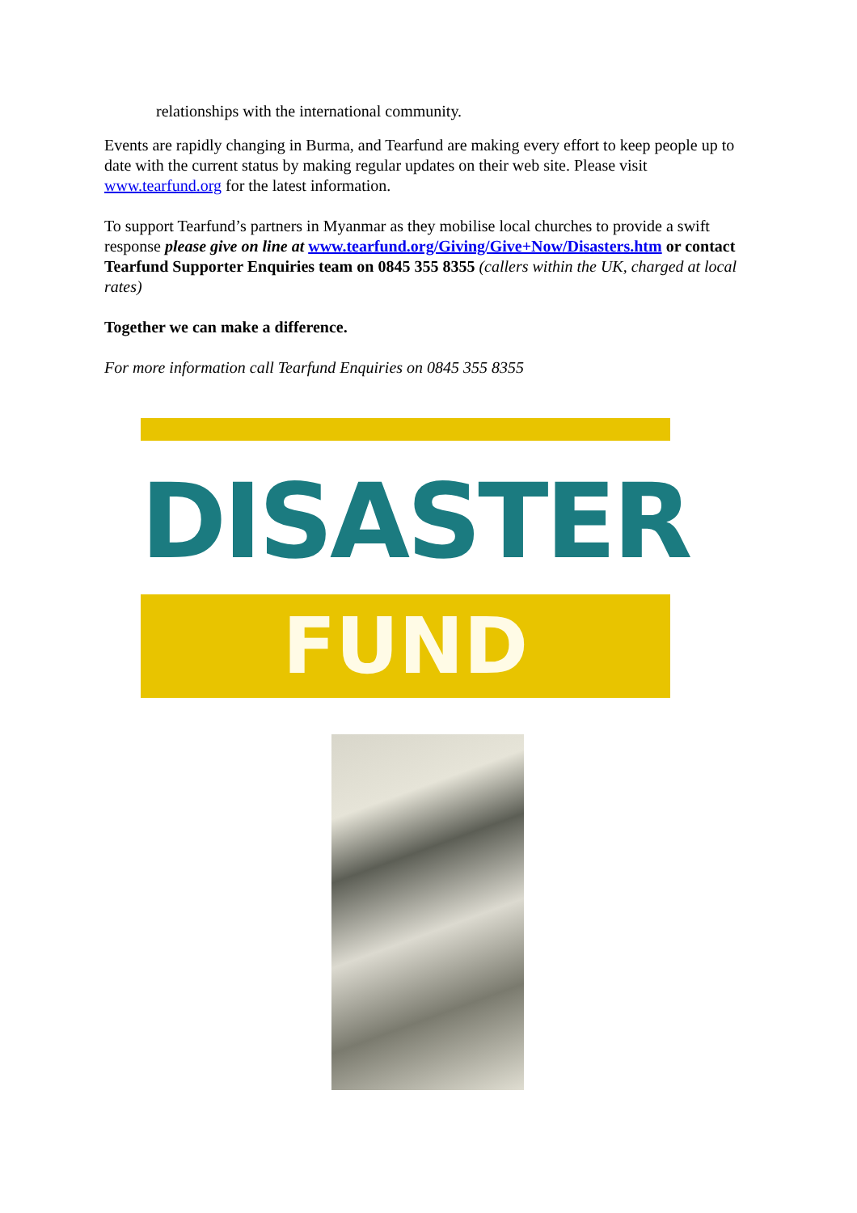relationships with the international community.
Events are rapidly changing in Burma, and Tearfund are making every effort to keep people up to date with the current status by making regular updates on their web site. Please visit www.tearfund.org for the latest information.
To support Tearfund’s partners in Myanmar as they mobilise local churches to provide a swift response please give on line at www.tearfund.org/Giving/Give+Now/Disasters.htm or contact Tearfund Supporter Enquiries team on 0845 355 8355 (callers within the UK, charged at local rates)
Together we can make a difference.
For more information call Tearfund Enquiries on 0845 355 8355
DISASTER
FUND